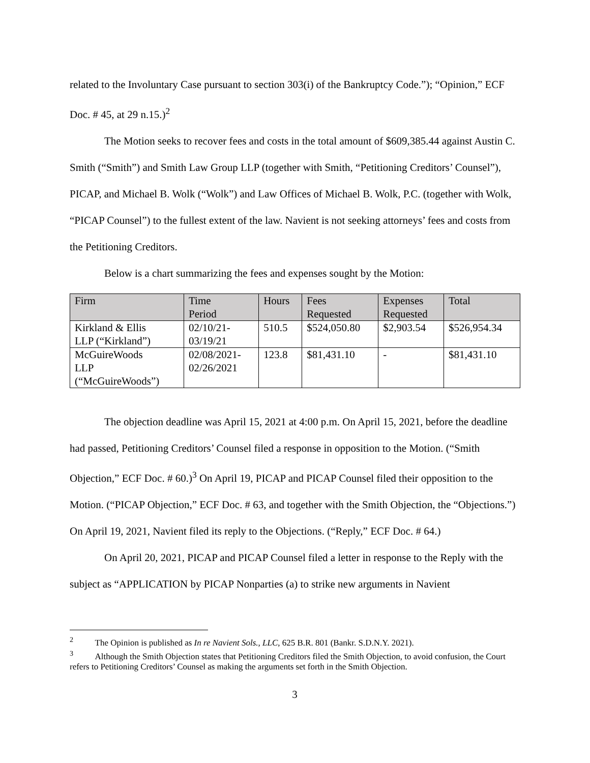related to the Involuntary Case pursuant to section 303(i) of the Bankruptcy Code.”); “Opinion,” ECF Doc. # 45, at 29 n.15.)<sup>2</sup>
The Motion seeks to recover fees and costs in the total amount of $609,385.44 against Austin C. Smith (“Smith”) and Smith Law Group LLP (together with Smith, “Petitioning Creditors’ Counsel”), PICAP, and Michael B. Wolk (“Wolk”) and Law Offices of Michael B. Wolk, P.C. (together with Wolk, “PICAP Counsel”) to the fullest extent of the law. Navient is not seeking attorneys’ fees and costs from the Petitioning Creditors.
Below is a chart summarizing the fees and expenses sought by the Motion:
| Firm | Time Period | Hours | Fees Requested | Expenses Requested | Total |
| --- | --- | --- | --- | --- | --- |
| Kirkland & Ellis LLP (“Kirkland”) | 02/10/21- 03/19/21 | 510.5 | $524,050.80 | $2,903.54 | $526,954.34 |
| McGuireWoods LLP (“McGuireWoods”) | 02/08/2021- 02/26/2021 | 123.8 | $81,431.10 | - | $81,431.10 |
The objection deadline was April 15, 2021 at 4:00 p.m. On April 15, 2021, before the deadline had passed, Petitioning Creditors’ Counsel filed a response in opposition to the Motion. (“Smith Objection,” ECF Doc. # 60.)<sup>3</sup> On April 19, PICAP and PICAP Counsel filed their opposition to the Motion. (“PICAP Objection,” ECF Doc. # 63, and together with the Smith Objection, the “Objections.”) On April 19, 2021, Navient filed its reply to the Objections. (“Reply,” ECF Doc. # 64.)
On April 20, 2021, PICAP and PICAP Counsel filed a letter in response to the Reply with the subject as “APPLICATION by PICAP Nonparties (a) to strike new arguments in Navient
<sup>2</sup> The Opinion is published as In re Navient Sols., LLC, 625 B.R. 801 (Bankr. S.D.N.Y. 2021).
<sup>3</sup> Although the Smith Objection states that Petitioning Creditors filed the Smith Objection, to avoid confusion, the Court refers to Petitioning Creditors’ Counsel as making the arguments set forth in the Smith Objection.
3